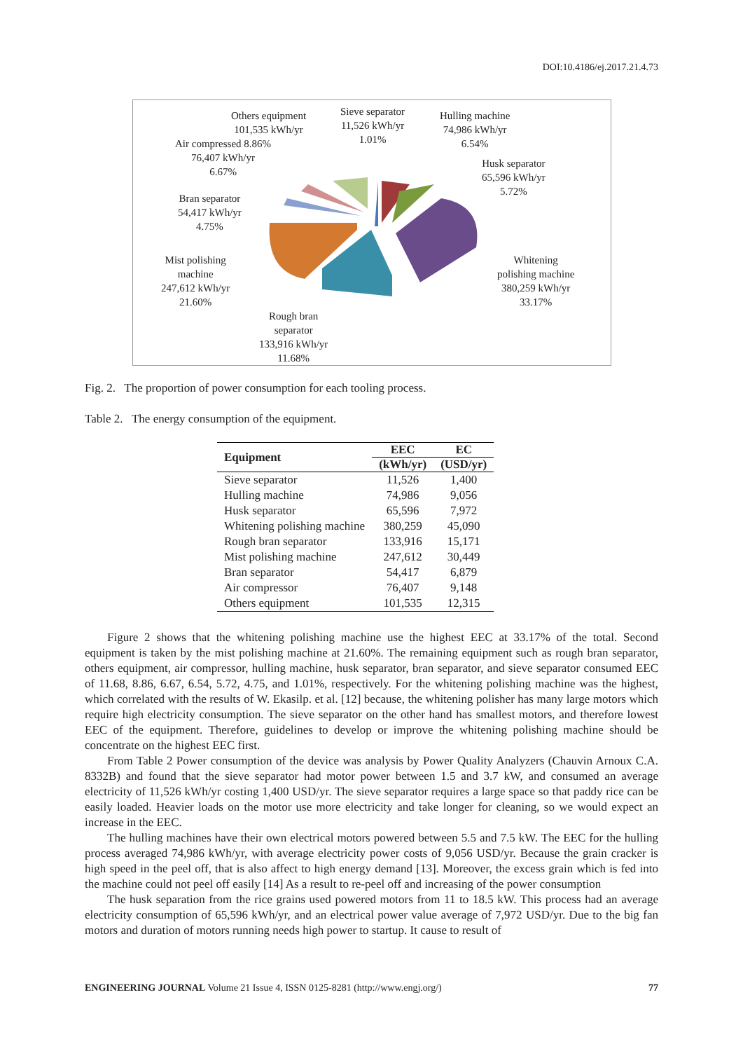DOI:10.4186/ej.2017.21.4.73
Others equipment
101,535 kWh/yr
Air compressed 8.86%
76,407 kWh/yr
6.67%
Sieve separator
11,526 kWh/yr
1.01%
Hulling machine
74,986 kWh/yr
6.54%
Husk separator
65,596 kWh/yr
5.72%
Bran separator
54,417 kWh/yr
4.75%
Mist polishing
machine
247,612 kWh/yr
21.60%
Whitening
polishing machine
380,259 kWh/yr
33.17%
Rough bran
separator
133,916 kWh/yr
11.68%
Fig. 2. The proportion of power consumption for each tooling process.
Table 2. The energy consumption of the equipment.
| Equipment | EEC | EC |
| --- | --- | --- |
| | (kWh/yr) | (USD/yr) |
| Sieve separator | 11,526 | 1,400 |
| Hulling machine | 74,986 | 9,056 |
| Husk separator | 65,596 | 7,972 |
| Whitening polishing machine | 380,259 | 45,090 |
| Rough bran separator | 133,916 | 15,171 |
| Mist polishing machine | 247,612 | 30,449 |
| Bran separator | 54,417 | 6,879 |
| Air compressor | 76,407 | 9,148 |
| Others equipment | 101,535 | 12,315 |
Figure 2 shows that the whitening polishing machine use the highest EEC at 33.17% of the total. Second equipment is taken by the mist polishing machine at 21.60%. The remaining equipment such as rough bran separator, others equipment, air compressor, hulling machine, husk separator, bran separator, and sieve separator consumed EEC of 11.68, 8.86, 6.67, 6.54, 5.72, 4.75, and 1.01%, respectively. For the whitening polishing machine was the highest, which correlated with the results of W. Ekasilp. et al. [12] because, the whitening polisher has many large motors which require high electricity consumption. The sieve separator on the other hand has smallest motors, and therefore lowest EEC of the equipment. Therefore, guidelines to develop or improve the whitening polishing machine should be concentrate on the highest EEC first.
From Table 2 Power consumption of the device was analysis by Power Quality Analyzers (Chauvin Arnoux C.A. 8332B) and found that the sieve separator had motor power between 1.5 and 3.7 kW, and consumed an average electricity of 11,526 kWh/yr costing 1,400 USD/yr. The sieve separator requires a large space so that paddy rice can be easily loaded. Heavier loads on the motor use more electricity and take longer for cleaning, so we would expect an increase in the EEC.
The hulling machines have their own electrical motors powered between 5.5 and 7.5 kW. The EEC for the hulling process averaged 74,986 kWh/yr, with average electricity power costs of 9,056 USD/yr. Because the grain cracker is high speed in the peel off, that is also affect to high energy demand [13]. Moreover, the excess grain which is fed into the machine could not peel off easily [14] As a result to re-peel off and increasing of the power consumption
The husk separation from the rice grains used powered motors from 11 to 18.5 kW. This process had an average electricity consumption of 65,596 kWh/yr, and an electrical power value average of 7,972 USD/yr. Due to the big fan motors and duration of motors running needs high power to startup. It cause to result of
ENGINEERING JOURNAL Volume 21 Issue 4, ISSN 0125-8281 (http://www.engj.org/) 77